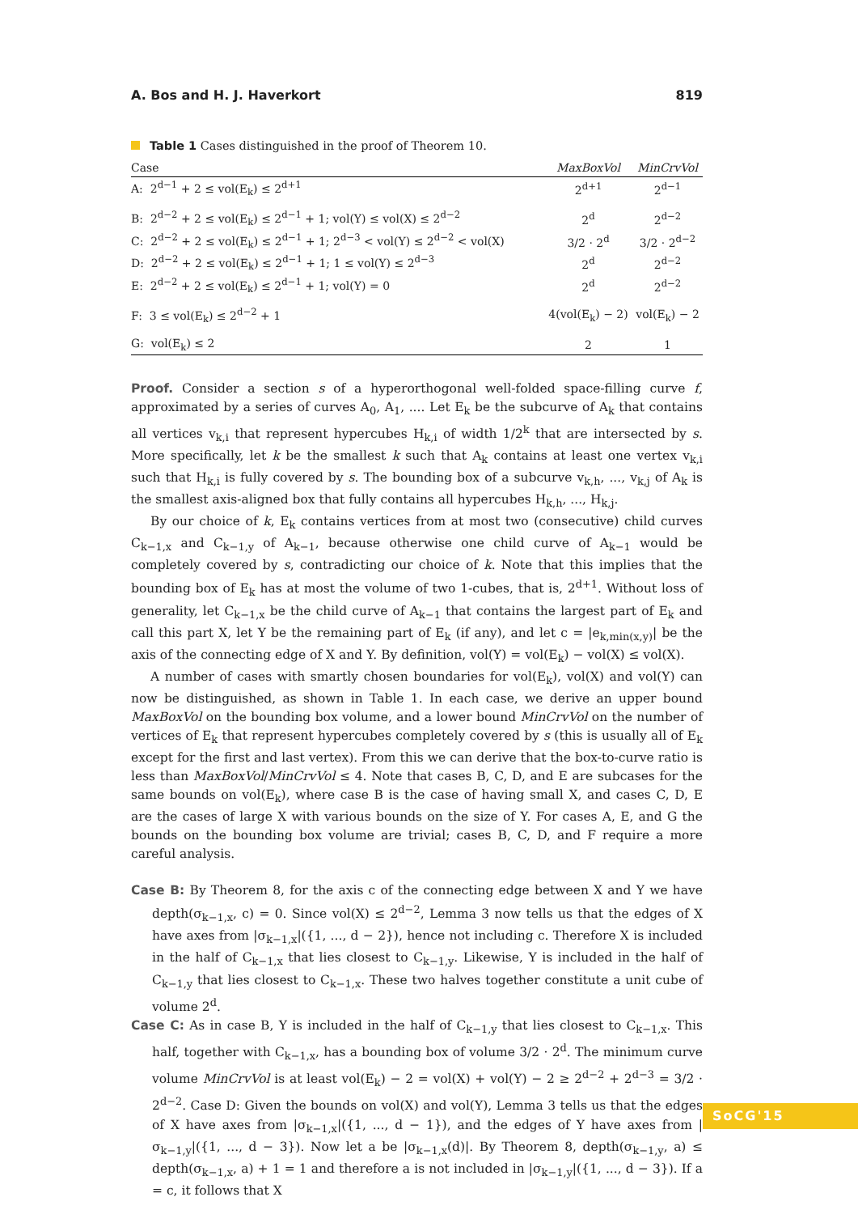A. Bos and H. J. Haverkort 819
Table 1 Cases distinguished in the proof of Theorem 10.
| Case | MaxBoxVol | MinCrvVol |
| --- | --- | --- |
| A: 2<sup>d−1</sup> + 2 ≤ vol(E<sub>k</sub>) ≤ 2<sup>d+1</sup> | 2<sup>d+1</sup> | 2<sup>d−1</sup> |
| B: 2<sup>d−2</sup> + 2 ≤ vol(E<sub>k</sub>) ≤ 2<sup>d−1</sup> + 1; vol(Y) ≤ vol(X) ≤ 2<sup>d−2</sup> | 2<sup>d</sup> | 2<sup>d−2</sup> |
| C: 2<sup>d−2</sup> + 2 ≤ vol(E<sub>k</sub>) ≤ 2<sup>d−1</sup> + 1; 2<sup>d−3</sup> < vol(Y) ≤ 2<sup>d−2</sup> < vol(X) | 3/2 · 2<sup>d</sup> | 3/2 · 2<sup>d−2</sup> |
| D: 2<sup>d−2</sup> + 2 ≤ vol(E<sub>k</sub>) ≤ 2<sup>d−1</sup> + 1; 1 ≤ vol(Y) ≤ 2<sup>d−3</sup> | 2<sup>d</sup> | 2<sup>d−2</sup> |
| E: 2<sup>d−2</sup> + 2 ≤ vol(E<sub>k</sub>) ≤ 2<sup>d−1</sup> + 1; vol(Y) = 0 | 2<sup>d</sup> | 2<sup>d−2</sup> |
| F: 3 ≤ vol(E<sub>k</sub>) ≤ 2<sup>d−2</sup> + 1 | 4(vol(E<sub>k</sub>) − 2) | vol(E<sub>k</sub>) − 2 |
| G: vol(E<sub>k</sub>) ≤ 2 | 2 | 1 |
Proof. Consider a section s of a hyperorthogonal well-folded space-filling curve f, approximated by a series of curves A<sub>0</sub>, A<sub>1</sub>, .... Let E<sub>k</sub> be the subcurve of A<sub>k</sub> that contains all vertices v<sub>k,i</sub> that represent hypercubes H<sub>k,i</sub> of width 1/2<sup>k</sup> that are intersected by s. More specifically, let k be the smallest k such that A<sub>k</sub> contains at least one vertex v<sub>k,i</sub> such that H<sub>k,i</sub> is fully covered by s. The bounding box of a subcurve v<sub>k,h</sub>, ..., v<sub>k,j</sub> of A<sub>k</sub> is the smallest axis-aligned box that fully contains all hypercubes H<sub>k,h</sub>, ..., H<sub>k,j</sub>.
By our choice of k, E<sub>k</sub> contains vertices from at most two (consecutive) child curves C<sub>k−1,x</sub> and C<sub>k−1,y</sub> of A<sub>k−1</sub>, because otherwise one child curve of A<sub>k−1</sub> would be completely covered by s, contradicting our choice of k. Note that this implies that the bounding box of E<sub>k</sub> has at most the volume of two 1-cubes, that is, 2<sup>d+1</sup>. Without loss of generality, let C<sub>k−1,x</sub> be the child curve of A<sub>k−1</sub> that contains the largest part of E<sub>k</sub> and call this part X, let Y be the remaining part of E<sub>k</sub> (if any), and let c = |e<sub>k,min(x,y)</sub>| be the axis of the connecting edge of X and Y. By definition, vol(Y) = vol(E<sub>k</sub>) − vol(X) ≤ vol(X).
A number of cases with smartly chosen boundaries for vol(E<sub>k</sub>), vol(X) and vol(Y) can now be distinguished, as shown in Table 1. In each case, we derive an upper bound MaxBoxVol on the bounding box volume, and a lower bound MinCrvVol on the number of vertices of E<sub>k</sub> that represent hypercubes completely covered by s (this is usually all of E<sub>k</sub> except for the first and last vertex). From this we can derive that the box-to-curve ratio is less than MaxBoxVol/MinCrvVol ≤ 4. Note that cases B, C, D, and E are subcases for the same bounds on vol(E<sub>k</sub>), where case B is the case of having small X, and cases C, D, E are the cases of large X with various bounds on the size of Y. For cases A, E, and G the bounds on the bounding box volume are trivial; cases B, C, D, and F require a more careful analysis.
Case B: By Theorem 8, for the axis c of the connecting edge between X and Y we have depth(σ<sub>k−1,x</sub>, c) = 0. Since vol(X) ≤ 2<sup>d−2</sup>, Lemma 3 now tells us that the edges of X have axes from |σ<sub>k−1,x</sub>|({1, ..., d − 2}), hence not including c. Therefore X is included in the half of C<sub>k−1,x</sub> that lies closest to C<sub>k−1,y</sub>. Likewise, Y is included in the half of C<sub>k−1,y</sub> that lies closest to C<sub>k−1,x</sub>. These two halves together constitute a unit cube of volume 2<sup>d</sup>.
Case C: As in case B, Y is included in the half of C<sub>k−1,y</sub> that lies closest to C<sub>k−1,x</sub>. This half, together with C<sub>k−1,x</sub>, has a bounding box of volume 3/2 · 2<sup>d</sup>. The minimum curve volume MinCrvVol is at least vol(E<sub>k</sub>) − 2 = vol(X) + vol(Y) − 2 ≥ 2<sup>d−2</sup> + 2<sup>d−3</sup> = 3/2 · 2<sup>d−2</sup>. Case D: Given the bounds on vol(X) and vol(Y), Lemma 3 tells us that the edges of X have axes from |σ<sub>k−1,x</sub>|({1, ..., d − 1}), and the edges of Y have axes from |σ<sub>k−1,y</sub>|({1, ..., d − 3}). Now let a be |σ<sub>k−1,x</sub>(d)|. By Theorem 8, depth(σ<sub>k−1,y</sub>, a) ≤ depth(σ<sub>k−1,x</sub>, a) + 1 = 1 and therefore a is not included in |σ<sub>k−1,y</sub>|({1, ..., d − 3}). If a = c, it follows that X
SoCG'15